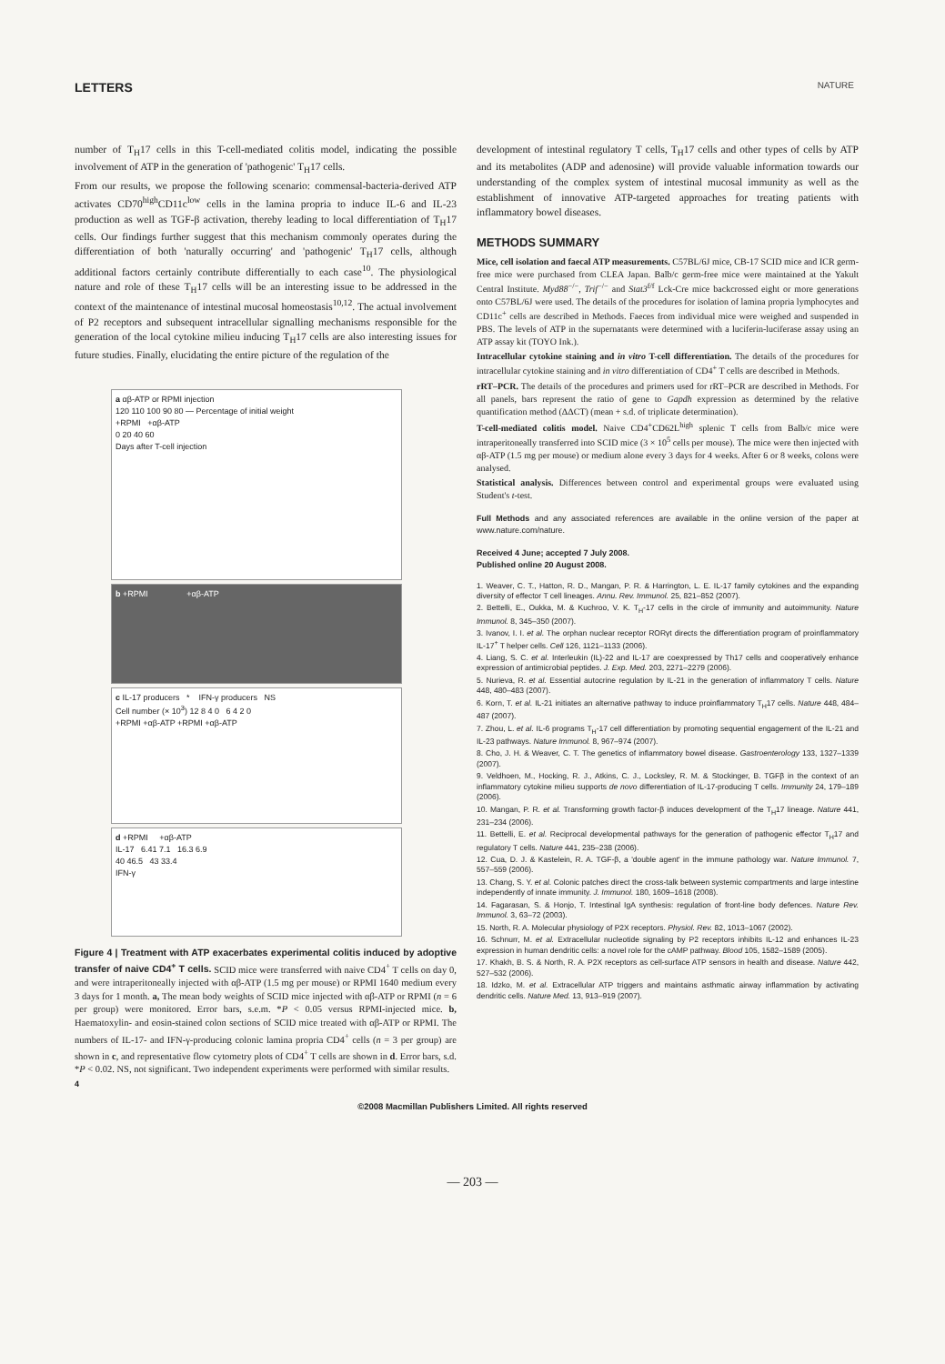LETTERS NATURE
number of T<sub>H</sub>17 cells in this T-cell-mediated colitis model, indicating the possible involvement of ATP in the generation of 'pathogenic' T<sub>H</sub>17 cells.
From our results, we propose the following scenario: commensal-bacteria-derived ATP activates CD70<sup>high</sup>CD11c<sup>low</sup> cells in the lamina propria to induce IL-6 and IL-23 production as well as TGF-β activation, thereby leading to local differentiation of T<sub>H</sub>17 cells. Our findings further suggest that this mechanism commonly operates during the differentiation of both 'naturally occurring' and 'pathogenic' T<sub>H</sub>17 cells, although additional factors certainly contribute differentially to each case<sup>10</sup>. The physiological nature and role of these T<sub>H</sub>17 cells will be an interesting issue to be addressed in the context of the maintenance of intestinal mucosal homeostasis<sup>10,12</sup>. The actual involvement of P2 receptors and subsequent intracellular signalling mechanisms responsible for the generation of the local cytokine milieu inducing T<sub>H</sub>17 cells are also interesting issues for future studies. Finally, elucidating the entire picture of the regulation of the
a αβ-ATP or RPMI injection
120 110 100 90 80 — Percentage of initial weight
+RPMI +αβ-ATP
0 20 40 60
Days after T-cell injection
b +RPMI +αβ-ATP
c IL-17 producers * IFN-γ producers NS
Cell number (× 10<sup>3</sup>) 12 8 4 0 6 4 2 0
+RPMI +αβ-ATP +RPMI +αβ-ATP
d +RPMI +αβ-ATP
IL-17 6.41 7.1 16.3 6.9
40 46.5 43 33.4
IFN-γ
Figure 4 | Treatment with ATP exacerbates experimental colitis induced by adoptive transfer of naive CD4<sup>+</sup> T cells. SCID mice were transferred with naive CD4<sup>+</sup> T cells on day 0, and were intraperitoneally injected with αβ-ATP (1.5 mg per mouse) or RPMI 1640 medium every 3 days for 1 month. a, The mean body weights of SCID mice injected with αβ-ATP or RPMI (n = 6 per group) were monitored. Error bars, s.e.m. *P < 0.05 versus RPMI-injected mice. b, Haematoxylin- and eosin-stained colon sections of SCID mice treated with αβ-ATP or RPMI. The numbers of IL-17- and IFN-γ-producing colonic lamina propria CD4<sup>+</sup> cells (n = 3 per group) are shown in c, and representative flow cytometry plots of CD4<sup>+</sup> T cells are shown in d. Error bars, s.d. *P < 0.02. NS, not significant. Two independent experiments were performed with similar results.
4
development of intestinal regulatory T cells, T<sub>H</sub>17 cells and other types of cells by ATP and its metabolites (ADP and adenosine) will provide valuable information towards our understanding of the complex system of intestinal mucosal immunity as well as the establishment of innovative ATP-targeted approaches for treating patients with inflammatory bowel diseases.
METHODS SUMMARY
Mice, cell isolation and faecal ATP measurements. C57BL/6J mice, CB-17 SCID mice and ICR germ-free mice were purchased from CLEA Japan. Balb/c germ-free mice were maintained at the Yakult Central Institute. Myd88<sup>−/−</sup>, Trif<sup>−/−</sup> and Stat3<sup>f/f</sup> Lck-Cre mice backcrossed eight or more generations onto C57BL/6J were used. The details of the procedures for isolation of lamina propria lymphocytes and CD11c<sup>+</sup> cells are described in Methods. Faeces from individual mice were weighed and suspended in PBS. The levels of ATP in the supernatants were determined with a luciferin-luciferase assay using an ATP assay kit (TOYO Ink.).
Intracellular cytokine staining and in vitro T-cell differentiation. The details of the procedures for intracellular cytokine staining and in vitro differentiation of CD4<sup>+</sup> T cells are described in Methods.
rRT–PCR. The details of the procedures and primers used for rRT–PCR are described in Methods. For all panels, bars represent the ratio of gene to Gapdh expression as determined by the relative quantification method (ΔΔCT) (mean + s.d. of triplicate determination).
T-cell-mediated colitis model. Naive CD4<sup>+</sup>CD62L<sup>high</sup> splenic T cells from Balb/c mice were intraperitoneally transferred into SCID mice (3 × 10<sup>5</sup> cells per mouse). The mice were then injected with αβ-ATP (1.5 mg per mouse) or medium alone every 3 days for 4 weeks. After 6 or 8 weeks, colons were analysed.
Statistical analysis. Differences between control and experimental groups were evaluated using Student's t-test.
Full Methods and any associated references are available in the online version of the paper at www.nature.com/nature.
Received 4 June; accepted 7 July 2008.
Published online 20 August 2008.
1. Weaver, C. T., Hatton, R. D., Mangan, P. R. & Harrington, L. E. IL-17 family cytokines and the expanding diversity of effector T cell lineages. Annu. Rev. Immunol. 25, 821–852 (2007).
2. Bettelli, E., Oukka, M. & Kuchroo, V. K. T<sub>H</sub>-17 cells in the circle of immunity and autoimmunity. Nature Immunol. 8, 345–350 (2007).
3. Ivanov, I. I. et al. The orphan nuclear receptor RORγt directs the differentiation program of proinflammatory IL-17<sup>+</sup> T helper cells. Cell 126, 1121–1133 (2006).
4. Liang, S. C. et al. Interleukin (IL)-22 and IL-17 are coexpressed by Th17 cells and cooperatively enhance expression of antimicrobial peptides. J. Exp. Med. 203, 2271–2279 (2006).
5. Nurieva, R. et al. Essential autocrine regulation by IL-21 in the generation of inflammatory T cells. Nature 448, 480–483 (2007).
6. Korn, T. et al. IL-21 initiates an alternative pathway to induce proinflammatory T<sub>H</sub>17 cells. Nature 448, 484–487 (2007).
7. Zhou, L. et al. IL-6 programs T<sub>H</sub>-17 cell differentiation by promoting sequential engagement of the IL-21 and IL-23 pathways. Nature Immunol. 8, 967–974 (2007).
8. Cho, J. H. & Weaver, C. T. The genetics of inflammatory bowel disease. Gastroenterology 133, 1327–1339 (2007).
9. Veldhoen, M., Hocking, R. J., Atkins, C. J., Locksley, R. M. & Stockinger, B. TGFβ in the context of an inflammatory cytokine milieu supports de novo differentiation of IL-17-producing T cells. Immunity 24, 179–189 (2006).
10. Mangan, P. R. et al. Transforming growth factor-β induces development of the T<sub>H</sub>17 lineage. Nature 441, 231–234 (2006).
11. Bettelli, E. et al. Reciprocal developmental pathways for the generation of pathogenic effector T<sub>H</sub>17 and regulatory T cells. Nature 441, 235–238 (2006).
12. Cua, D. J. & Kastelein, R. A. TGF-β, a 'double agent' in the immune pathology war. Nature Immunol. 7, 557–559 (2006).
13. Chang, S. Y. et al. Colonic patches direct the cross-talk between systemic compartments and large intestine independently of innate immunity. J. Immunol. 180, 1609–1618 (2008).
14. Fagarasan, S. & Honjo, T. Intestinal IgA synthesis: regulation of front-line body defences. Nature Rev. Immunol. 3, 63–72 (2003).
15. North, R. A. Molecular physiology of P2X receptors. Physiol. Rev. 82, 1013–1067 (2002).
16. Schnurr, M. et al. Extracellular nucleotide signaling by P2 receptors inhibits IL-12 and enhances IL-23 expression in human dendritic cells: a novel role for the cAMP pathway. Blood 105, 1582–1589 (2005).
17. Khakh, B. S. & North, R. A. P2X receptors as cell-surface ATP sensors in health and disease. Nature 442, 527–532 (2006).
18. Idzko, M. et al. Extracellular ATP triggers and maintains asthmatic airway inflammation by activating dendritic cells. Nature Med. 13, 913–919 (2007).
©2008 Macmillan Publishers Limited. All rights reserved
— 203 —